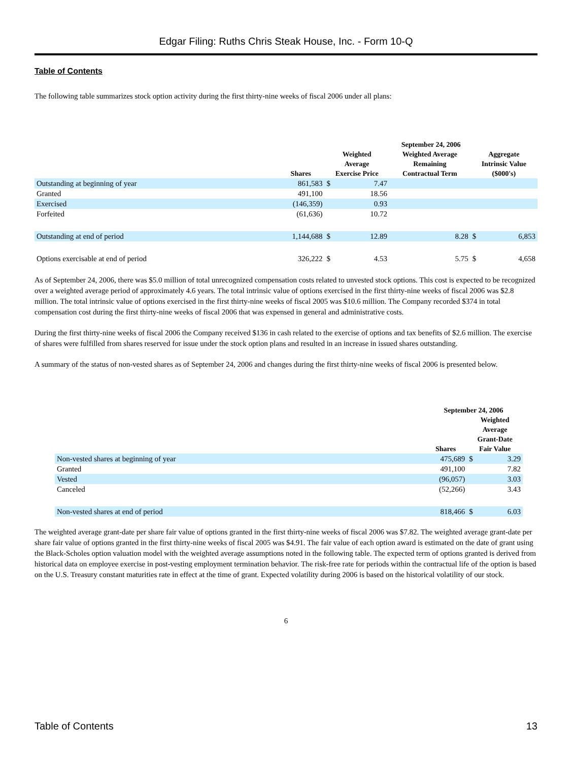Edgar Filing: Ruths Chris Steak House, Inc. - Form 10-Q
Table of Contents
The following table summarizes stock option activity during the first thirty-nine weeks of fiscal 2006 under all plans:
| | | September 24, 2006 | | | | |
| --- | --- | --- | --- | --- | --- | --- |
| | Shares | Weighted Average Exercise Price | | Weighted Average Remaining Contractual Term | Aggregate Intrinsic Value ($000's) | |
| Outstanding at beginning of year | 861,583 | $ | 7.47 | | | |
| Granted | 491,100 | | 18.56 | | | |
| Exercised | (146,359) | | 0.93 | | | |
| Forfeited | (61,636) | | 10.72 | | | |
| Outstanding at end of period | 1,144,688 | $ | 12.89 | 8.28 | $ | 6,853 |
| Options exercisable at end of period | 326,222 | $ | 4.53 | 5.75 | $ | 4,658 |
As of September 24, 2006, there was $5.0 million of total unrecognized compensation costs related to unvested stock options. This cost is expected to be recognized over a weighted average period of approximately 4.6 years. The total intrinsic value of options exercised in the first thirty-nine weeks of fiscal 2006 was $2.8 million. The total intrinsic value of options exercised in the first thirty-nine weeks of fiscal 2005 was $10.6 million. The Company recorded $374 in total compensation cost during the first thirty-nine weeks of fiscal 2006 that was expensed in general and administrative costs.
During the first thirty-nine weeks of fiscal 2006 the Company received $136 in cash related to the exercise of options and tax benefits of $2.6 million. The exercise of shares were fulfilled from shares reserved for issue under the stock option plans and resulted in an increase in issued shares outstanding.
A summary of the status of non-vested shares as of September 24, 2006 and changes during the first thirty-nine weeks of fiscal 2006 is presented below.
| | September 24, 2006 | | |
| --- | --- | --- | --- |
| | Shares | Weighted Average Grant-Date Fair Value | |
| Non-vested shares at beginning of year | 475,689 | $ | 3.29 |
| Granted | 491,100 | | 7.82 |
| Vested | (96,057) | | 3.03 |
| Canceled | (52,266) | | 3.43 |
| Non-vested shares at end of period | 818,466 | $ | 6.03 |
The weighted average grant-date per share fair value of options granted in the first thirty-nine weeks of fiscal 2006 was $7.82. The weighted average grant-date per share fair value of options granted in the first thirty-nine weeks of fiscal 2005 was $4.91. The fair value of each option award is estimated on the date of grant using the Black-Scholes option valuation model with the weighted average assumptions noted in the following table. The expected term of options granted is derived from historical data on employee exercise in post-vesting employment termination behavior. The risk-free rate for periods within the contractual life of the option is based on the U.S. Treasury constant maturities rate in effect at the time of grant. Expected volatility during 2006 is based on the historical volatility of our stock.
6
Table of Contents 13